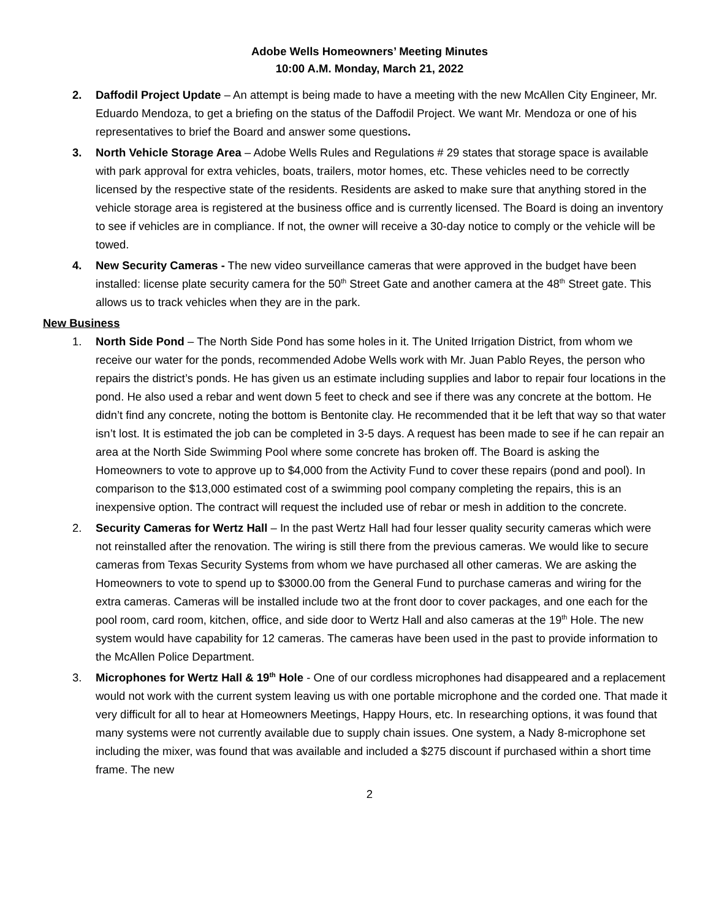Adobe Wells Homeowners’ Meeting Minutes
10:00 A.M. Monday, March 21, 2022
2. Daffodil Project Update – An attempt is being made to have a meeting with the new McAllen City Engineer, Mr. Eduardo Mendoza, to get a briefing on the status of the Daffodil Project. We want Mr. Mendoza or one of his representatives to brief the Board and answer some questions.
3. North Vehicle Storage Area – Adobe Wells Rules and Regulations # 29 states that storage space is available with park approval for extra vehicles, boats, trailers, motor homes, etc. These vehicles need to be correctly licensed by the respective state of the residents. Residents are asked to make sure that anything stored in the vehicle storage area is registered at the business office and is currently licensed. The Board is doing an inventory to see if vehicles are in compliance. If not, the owner will receive a 30-day notice to comply or the vehicle will be towed.
4. New Security Cameras - The new video surveillance cameras that were approved in the budget have been installed: license plate security camera for the 50<sup>th</sup> Street Gate and another camera at the 48<sup>th</sup> Street gate. This allows us to track vehicles when they are in the park.
New Business
1. North Side Pond – The North Side Pond has some holes in it. The United Irrigation District, from whom we receive our water for the ponds, recommended Adobe Wells work with Mr. Juan Pablo Reyes, the person who repairs the district’s ponds. He has given us an estimate including supplies and labor to repair four locations in the pond. He also used a rebar and went down 5 feet to check and see if there was any concrete at the bottom. He didn’t find any concrete, noting the bottom is Bentonite clay. He recommended that it be left that way so that water isn’t lost. It is estimated the job can be completed in 3-5 days. A request has been made to see if he can repair an area at the North Side Swimming Pool where some concrete has broken off. The Board is asking the Homeowners to vote to approve up to $4,000 from the Activity Fund to cover these repairs (pond and pool). In comparison to the $13,000 estimated cost of a swimming pool company completing the repairs, this is an inexpensive option. The contract will request the included use of rebar or mesh in addition to the concrete.
2. Security Cameras for Wertz Hall – In the past Wertz Hall had four lesser quality security cameras which were not reinstalled after the renovation. The wiring is still there from the previous cameras. We would like to secure cameras from Texas Security Systems from whom we have purchased all other cameras. We are asking the Homeowners to vote to spend up to $3000.00 from the General Fund to purchase cameras and wiring for the extra cameras. Cameras will be installed include two at the front door to cover packages, and one each for the pool room, card room, kitchen, office, and side door to Wertz Hall and also cameras at the 19<sup>th</sup> Hole. The new system would have capability for 12 cameras. The cameras have been used in the past to provide information to the McAllen Police Department.
3. Microphones for Wertz Hall & 19<sup>th</sup> Hole - One of our cordless microphones had disappeared and a replacement would not work with the current system leaving us with one portable microphone and the corded one. That made it very difficult for all to hear at Homeowners Meetings, Happy Hours, etc. In researching options, it was found that many systems were not currently available due to supply chain issues. One system, a Nady 8-microphone set including the mixer, was found that was available and included a $275 discount if purchased within a short time frame. The new
2